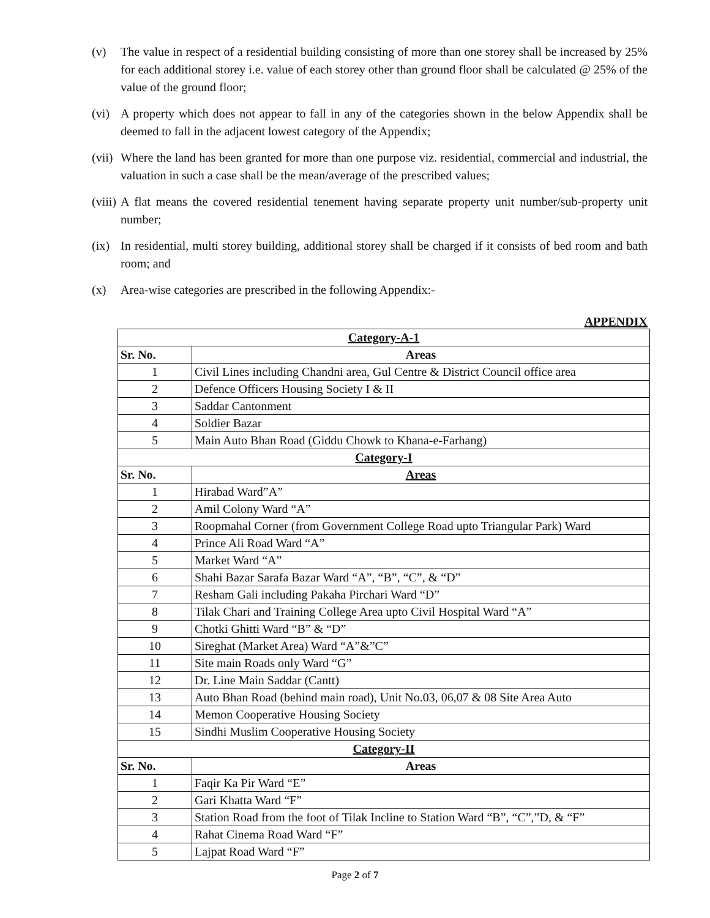(v) The value in respect of a residential building consisting of more than one storey shall be increased by 25% for each additional storey i.e. value of each storey other than ground floor shall be calculated @ 25% of the value of the ground floor;
(vi) A property which does not appear to fall in any of the categories shown in the below Appendix shall be deemed to fall in the adjacent lowest category of the Appendix;
(vii) Where the land has been granted for more than one purpose viz. residential, commercial and industrial, the valuation in such a case shall be the mean/average of the prescribed values;
(viii) A flat means the covered residential tenement having separate property unit number/sub-property unit number;
(ix) In residential, multi storey building, additional storey shall be charged if it consists of bed room and bath room; and
(x) Area-wise categories are prescribed in the following Appendix:-
APPENDIX
| Category-A-1 | |
| --- | --- |
| Sr. No. | Areas |
| 1 | Civil Lines including Chandni area, Gul Centre & District Council office area |
| 2 | Defence Officers Housing Society I & II |
| 3 | Saddar Cantonment |
| 4 | Soldier Bazar |
| 5 | Main Auto Bhan Road (Giddu Chowk to Khana-e-Farhang) |
| Category-I | |
| Sr. No. | Areas |
| 1 | Hirabad Ward”A” |
| 2 | Amil Colony Ward “A” |
| 3 | Roopmahal Corner (from Government College Road upto Triangular Park) Ward |
| 4 | Prince Ali Road Ward “A” |
| 5 | Market Ward “A” |
| 6 | Shahi Bazar Sarafa Bazar Ward “A”, “B”, “C”, & “D” |
| 7 | Resham Gali including Pakaha Pirchari Ward “D” |
| 8 | Tilak Chari and Training College Area upto Civil Hospital Ward “A” |
| 9 | Chotki Ghitti Ward “B” & “D” |
| 10 | Sireghat (Market Area) Ward “A”&”C” |
| 11 | Site main Roads only Ward “G” |
| 12 | Dr. Line Main Saddar (Cantt) |
| 13 | Auto Bhan Road (behind main road), Unit No.03, 06,07 & 08 Site Area Auto |
| 14 | Memon Cooperative Housing Society |
| 15 | Sindhi Muslim Cooperative Housing Society |
| Category-II | |
| Sr. No. | Areas |
| 1 | Faqir Ka Pir Ward “E” |
| 2 | Gari Khatta Ward “F” |
| 3 | Station Road from the foot of Tilak Incline to Station Ward “B”, “C”,”D, & “F” |
| 4 | Rahat Cinema Road Ward “F” |
| 5 | Lajpat Road Ward “F” |
Page 2 of 7